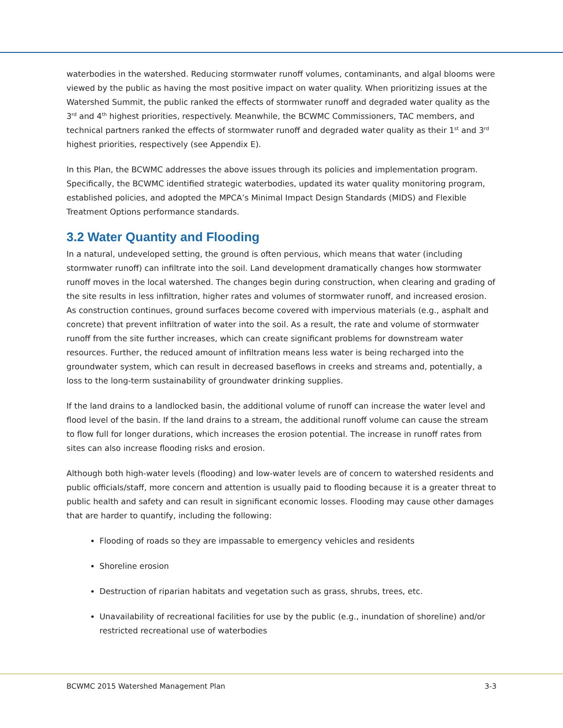waterbodies in the watershed. Reducing stormwater runoff volumes, contaminants, and algal blooms were viewed by the public as having the most positive impact on water quality. When prioritizing issues at the Watershed Summit, the public ranked the effects of stormwater runoff and degraded water quality as the 3<sup>rd</sup> and 4<sup>th</sup> highest priorities, respectively. Meanwhile, the BCWMC Commissioners, TAC members, and technical partners ranked the effects of stormwater runoff and degraded water quality as their 1<sup>st</sup> and 3<sup>rd</sup> highest priorities, respectively (see Appendix E).
In this Plan, the BCWMC addresses the above issues through its policies and implementation program. Specifically, the BCWMC identified strategic waterbodies, updated its water quality monitoring program, established policies, and adopted the MPCA’s Minimal Impact Design Standards (MIDS) and Flexible Treatment Options performance standards.
3.2 Water Quantity and Flooding
In a natural, undeveloped setting, the ground is often pervious, which means that water (including stormwater runoff) can infiltrate into the soil. Land development dramatically changes how stormwater runoff moves in the local watershed. The changes begin during construction, when clearing and grading of the site results in less infiltration, higher rates and volumes of stormwater runoff, and increased erosion. As construction continues, ground surfaces become covered with impervious materials (e.g., asphalt and concrete) that prevent infiltration of water into the soil. As a result, the rate and volume of stormwater runoff from the site further increases, which can create significant problems for downstream water resources. Further, the reduced amount of infiltration means less water is being recharged into the groundwater system, which can result in decreased baseflows in creeks and streams and, potentially, a loss to the long-term sustainability of groundwater drinking supplies.
If the land drains to a landlocked basin, the additional volume of runoff can increase the water level and flood level of the basin. If the land drains to a stream, the additional runoff volume can cause the stream to flow full for longer durations, which increases the erosion potential. The increase in runoff rates from sites can also increase flooding risks and erosion.
Although both high-water levels (flooding) and low-water levels are of concern to watershed residents and public officials/staff, more concern and attention is usually paid to flooding because it is a greater threat to public health and safety and can result in significant economic losses. Flooding may cause other damages that are harder to quantify, including the following:
Flooding of roads so they are impassable to emergency vehicles and residents
Shoreline erosion
Destruction of riparian habitats and vegetation such as grass, shrubs, trees, etc.
Unavailability of recreational facilities for use by the public (e.g., inundation of shoreline) and/or restricted recreational use of waterbodies
BCWMC 2015 Watershed Management Plan 3-3